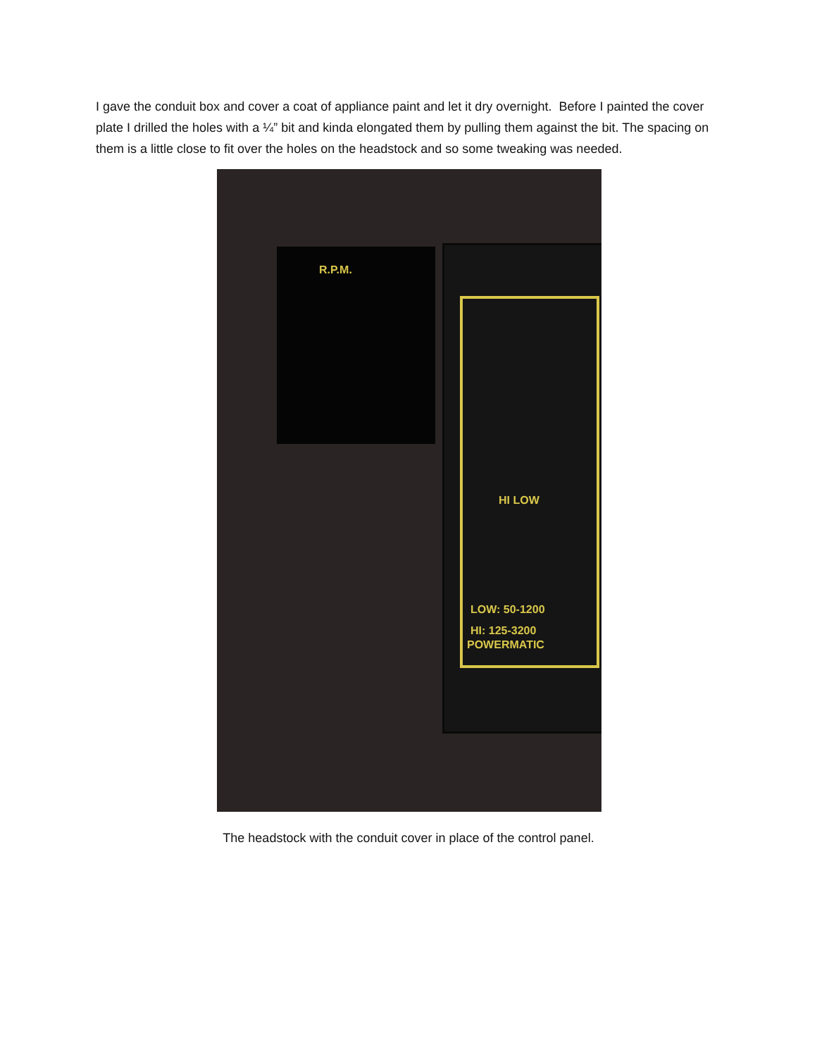I gave the conduit box and cover a coat of appliance paint and let it dry overnight. Before I painted the cover plate I drilled the holes with a ¼” bit and kinda elongated them by pulling them against the bit. The spacing on them is a little close to fit over the holes on the headstock and so some tweaking was needed.
R.P.M.
HI LOW
LOW: 50-1200
HI: 125-3200
POWERMATIC
The headstock with the conduit cover in place of the control panel.